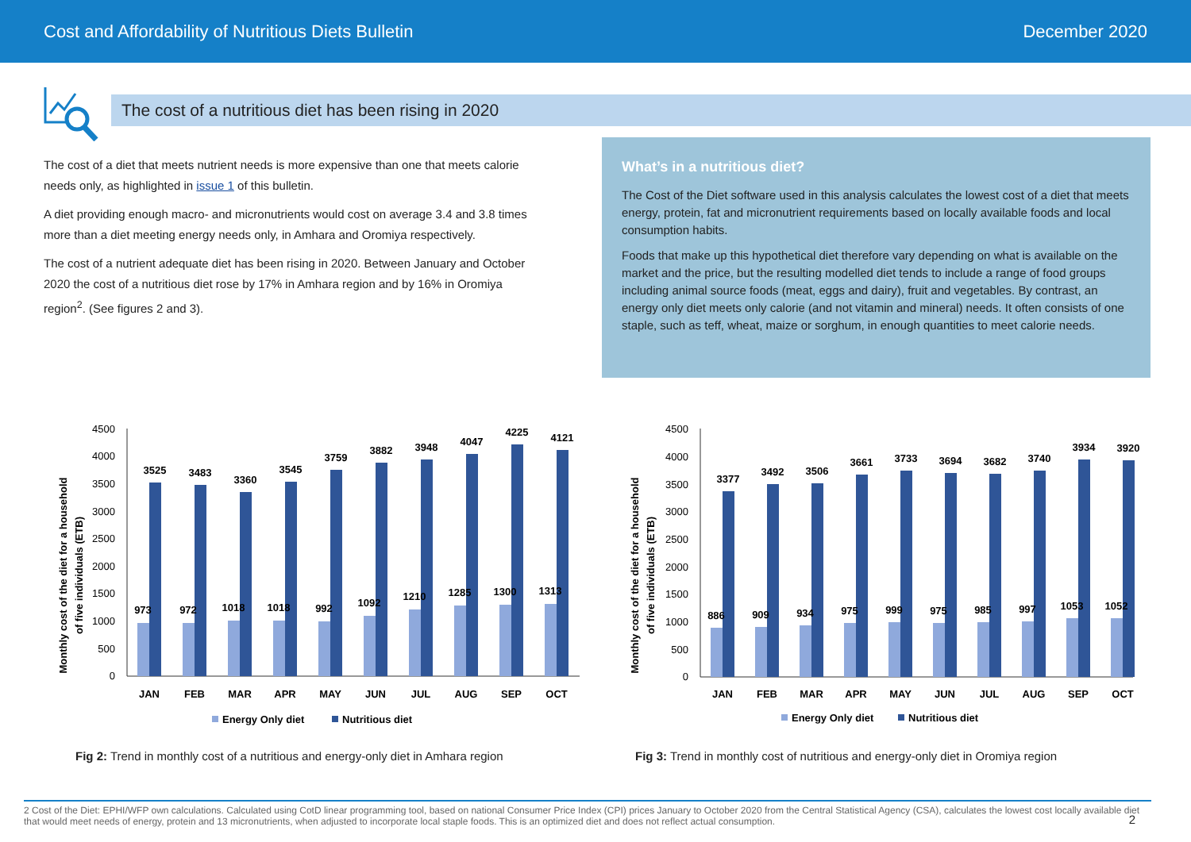Cost and Affordability of Nutritious Diets Bulletin December 2020
The cost of a nutritious diet has been rising in 2020
The cost of a diet that meets nutrient needs is more expensive than one that meets calorie needs only, as highlighted in issue 1 of this bulletin.
A diet providing enough macro- and micronutrients would cost on average 3.4 and 3.8 times more than a diet meeting energy needs only, in Amhara and Oromiya respectively.
The cost of a nutrient adequate diet has been rising in 2020. Between January and October 2020 the cost of a nutritious diet rose by 17% in Amhara region and by 16% in Oromiya region<sup>2</sup>. (See figures 2 and 3).
What’s in a nutritious diet?
The Cost of the Diet software used in this analysis calculates the lowest cost of a diet that meets energy, protein, fat and micronutrient requirements based on locally available foods and local consumption habits.
Foods that make up this hypothetical diet therefore vary depending on what is available on the market and the price, but the resulting modelled diet tends to include a range of food groups including animal source foods (meat, eggs and dairy), fruit and vegetables. By contrast, an energy only diet meets only calorie (and not vitamin and mineral) needs. It often consists of one staple, such as teff, wheat, maize or sorghum, in enough quantities to meet calorie needs.
Monthly cost of the diet for a household
of five individuals (ETB)
4500
4000
3500
3000
2500
2000
1500
1000
500
0
973
972
1018
1018
992
1092
1210
1285
1300
1313
3525
3483
3360
3545
3759
3882
3948
4047
4225
4121
JAN
FEB
MAR
APR
MAY
JUN
JUL
AUG
SEP
OCT
Energy Only diet
Nutritious diet
Monthly cost of the diet for a household
of five individuals (ETB)
4500
4000
3500
3000
2500
2000
1500
1000
500
0
886
909
934
975
999
975
985
997
1053
1052
3377
3492
3506
3661
3733
3694
3682
3740
3934
3920
JAN
FEB
MAR
APR
MAY
JUN
JUL
AUG
SEP
OCT
Energy Only diet
Nutritious diet
Fig 2: Trend in monthly cost of a nutritious and energy-only diet in Amhara region
Fig 3: Trend in monthly cost of nutritious and energy-only diet in Oromiya region
2 Cost of the Diet: EPHI/WFP own calculations. Calculated using CotD linear programming tool, based on national Consumer Price Index (CPI) prices January to October 2020 from the Central Statistical Agency (CSA), calculates the lowest cost locally available diet that would meet needs of energy, protein and 13 micronutrients, when adjusted to incorporate local staple foods. This is an optimized diet and does not reflect actual consumption.
2